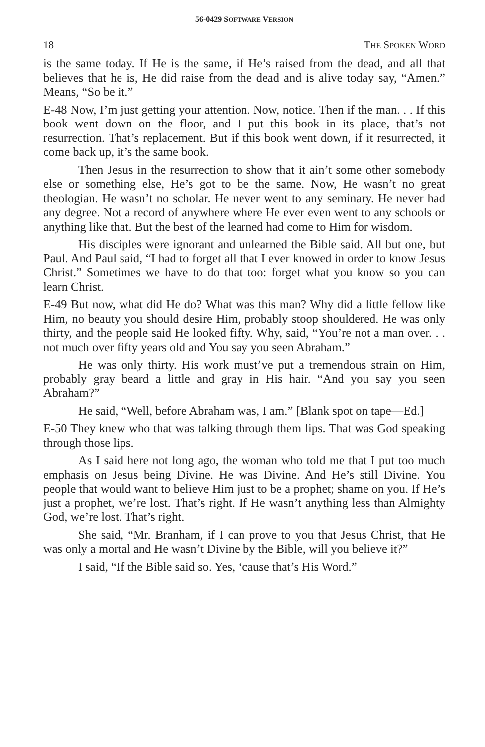56-0429 SOFTWARE VERSION
18 THE SPOKEN WORD
is the same today. If He is the same, if He’s raised from the dead, and all that believes that he is, He did raise from the dead and is alive today say, “Amen.” Means, “So be it.”
E-48 Now, I’m just getting your attention. Now, notice. Then if the man. . . If this book went down on the floor, and I put this book in its place, that’s not resurrection. That’s replacement. But if this book went down, if it resurrected, it come back up, it’s the same book.
Then Jesus in the resurrection to show that it ain’t some other somebody else or something else, He’s got to be the same. Now, He wasn’t no great theologian. He wasn’t no scholar. He never went to any seminary. He never had any degree. Not a record of anywhere where He ever even went to any schools or anything like that. But the best of the learned had come to Him for wisdom.
His disciples were ignorant and unlearned the Bible said. All but one, but Paul. And Paul said, “I had to forget all that I ever knowed in order to know Jesus Christ.” Sometimes we have to do that too: forget what you know so you can learn Christ.
E-49 But now, what did He do? What was this man? Why did a little fellow like Him, no beauty you should desire Him, probably stoop shouldered. He was only thirty, and the people said He looked fifty. Why, said, “You’re not a man over. . . not much over fifty years old and You say you seen Abraham.”
He was only thirty. His work must’ve put a tremendous strain on Him, probably gray beard a little and gray in His hair. “And you say you seen Abraham?”
He said, “Well, before Abraham was, I am.” [Blank spot on tape—Ed.]
E-50 They knew who that was talking through them lips. That was God speaking through those lips.
As I said here not long ago, the woman who told me that I put too much emphasis on Jesus being Divine. He was Divine. And He’s still Divine. You people that would want to believe Him just to be a prophet; shame on you. If He’s just a prophet, we’re lost. That’s right. If He wasn’t anything less than Almighty God, we’re lost. That’s right.
She said, “Mr. Branham, if I can prove to you that Jesus Christ, that He was only a mortal and He wasn’t Divine by the Bible, will you believe it?”
I said, “If the Bible said so. Yes, ‘cause that’s His Word.”